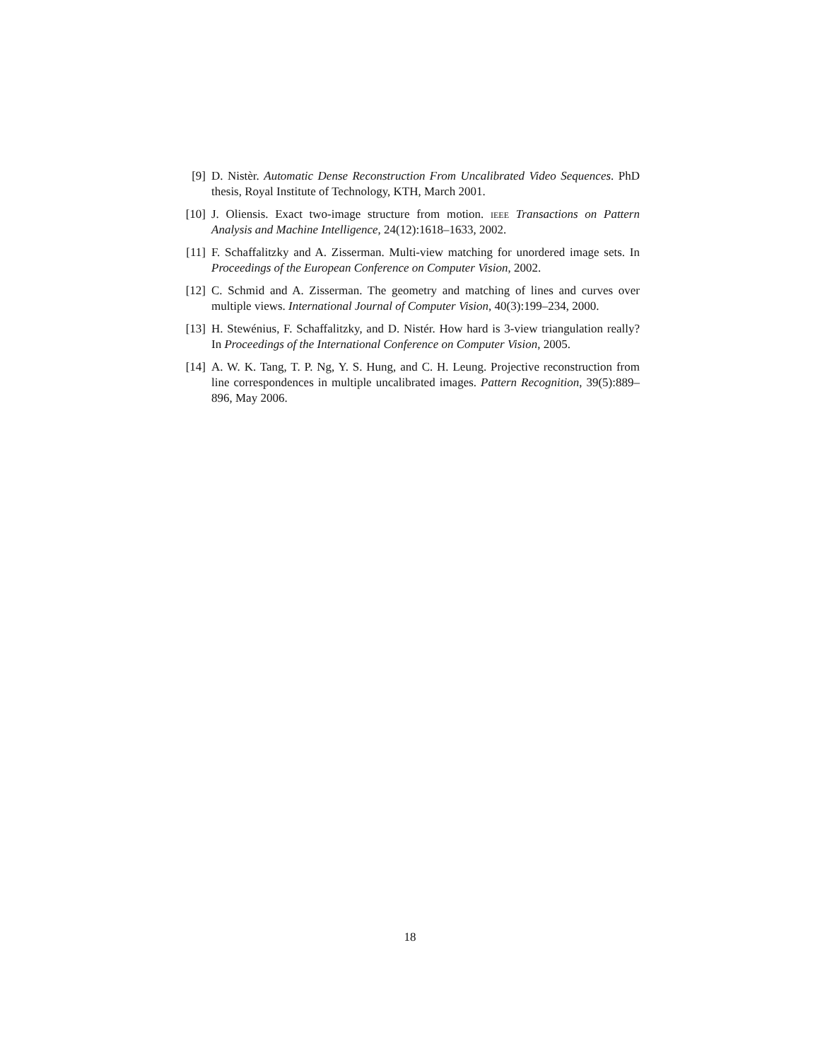[9] D. Nistèr. Automatic Dense Reconstruction From Uncalibrated Video Sequences. PhD thesis, Royal Institute of Technology, KTH, March 2001.
[10]
J. Oliensis. Exact two-image structure from motion. ieee Transactions on Pattern Analysis and Machine Intelligence, 24(12):1618–1633, 2002.
[11]
F. Schaffalitzky and A. Zisserman. Multi-view matching for unordered image sets. In Proceedings of the European Conference on Computer Vision, 2002.
[12]
C. Schmid and A. Zisserman. The geometry and matching of lines and curves over multiple views. International Journal of Computer Vision, 40(3):199–234, 2000.
[13]
H. Stewénius, F. Schaffalitzky, and D. Nistér. How hard is 3-view triangulation really? In Proceedings of the International Conference on Computer Vision, 2005.
[14]
A. W. K. Tang, T. P. Ng, Y. S. Hung, and C. H. Leung. Projective reconstruction from line correspondences in multiple uncalibrated images. Pattern Recognition, 39(5):889–896, May 2006.
18